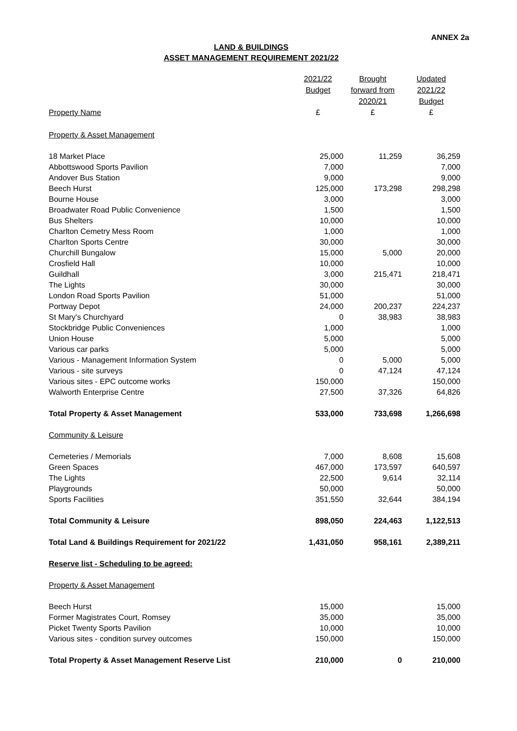ANNEX 2a
LAND & BUILDINGS
ASSET MANAGEMENT REQUIREMENT 2021/22
| Property Name | 2021/22 Budget £ | Brought forward from 2020/21 £ | Updated 2021/22 Budget £ |
| --- | --- | --- | --- |
| Property & Asset Management | | | |
| 18 Market Place | 25,000 | 11,259 | 36,259 |
| Abbottswood Sports Pavilion | 7,000 | | 7,000 |
| Andover Bus Station | 9,000 | | 9,000 |
| Beech Hurst | 125,000 | 173,298 | 298,298 |
| Bourne House | 3,000 | | 3,000 |
| Broadwater Road Public Convenience | 1,500 | | 1,500 |
| Bus Shelters | 10,000 | | 10,000 |
| Charlton Cemetry Mess Room | 1,000 | | 1,000 |
| Charlton Sports Centre | 30,000 | | 30,000 |
| Churchill Bungalow | 15,000 | 5,000 | 20,000 |
| Crosfield Hall | 10,000 | | 10,000 |
| Guildhall | 3,000 | 215,471 | 218,471 |
| The Lights | 30,000 | | 30,000 |
| London Road Sports Pavilion | 51,000 | | 51,000 |
| Portway Depot | 24,000 | 200,237 | 224,237 |
| St Mary's Churchyard | 0 | 38,983 | 38,983 |
| Stockbridge Public Conveniences | 1,000 | | 1,000 |
| Union House | 5,000 | | 5,000 |
| Various car parks | 5,000 | | 5,000 |
| Various - Management Information System | 0 | 5,000 | 5,000 |
| Various - site surveys | 0 | 47,124 | 47,124 |
| Various sites - EPC outcome works | 150,000 | | 150,000 |
| Walworth Enterprise Centre | 27,500 | 37,326 | 64,826 |
| Total Property & Asset Management | 533,000 | 733,698 | 1,266,698 |
| Community & Leisure | | | |
| Cemeteries / Memorials | 7,000 | 8,608 | 15,608 |
| Green Spaces | 467,000 | 173,597 | 640,597 |
| The Lights | 22,500 | 9,614 | 32,114 |
| Playgrounds | 50,000 | | 50,000 |
| Sports Facilities | 351,550 | 32,644 | 384,194 |
| Total Community & Leisure | 898,050 | 224,463 | 1,122,513 |
| Total Land & Buildings Requirement for 2021/22 | 1,431,050 | 958,161 | 2,389,211 |
| Reserve list - Scheduling to be agreed: | | | |
| Property & Asset Management | | | |
| Beech Hurst | 15,000 | | 15,000 |
| Former Magistrates Court, Romsey | 35,000 | | 35,000 |
| Picket Twenty Sports Pavilion | 10,000 | | 10,000 |
| Various sites - condition survey outcomes | 150,000 | | 150,000 |
| Total Property & Asset Management Reserve List | 210,000 | 0 | 210,000 |